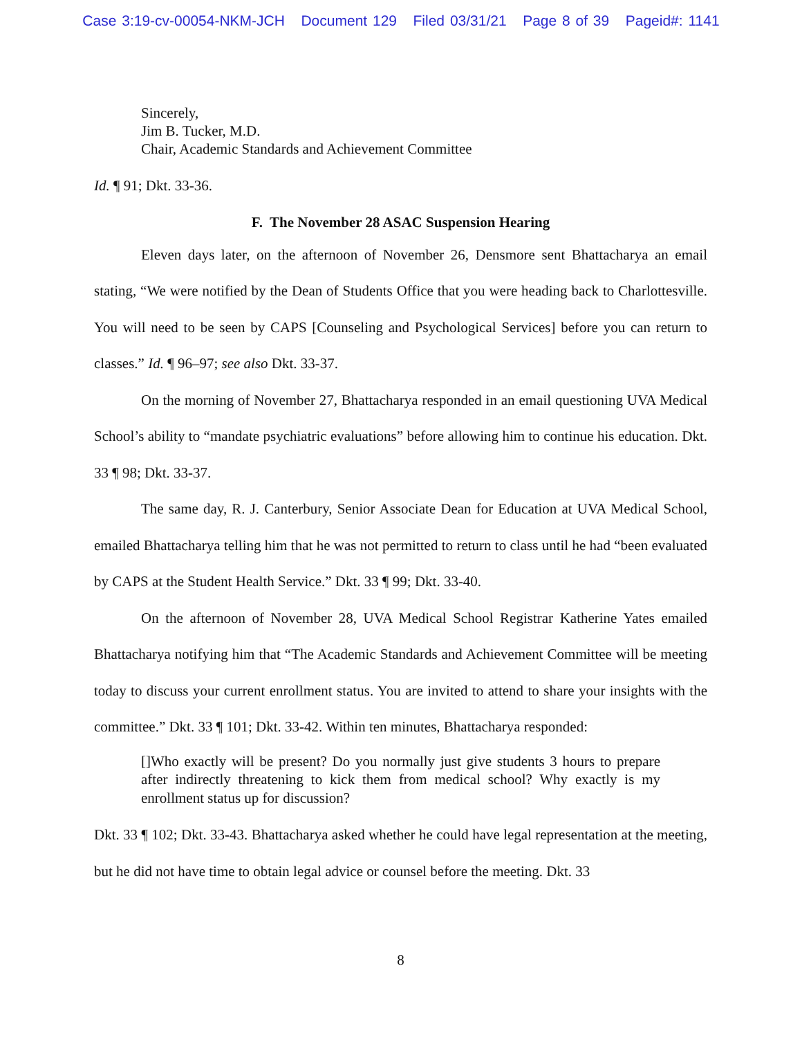Case 3:19-cv-00054-NKM-JCH Document 129 Filed 03/31/21 Page 8 of 39 Pageid#: 1141
Sincerely,
Jim B. Tucker, M.D.
Chair, Academic Standards and Achievement Committee
Id. ¶ 91; Dkt. 33-36.
F. The November 28 ASAC Suspension Hearing
Eleven days later, on the afternoon of November 26, Densmore sent Bhattacharya an email stating, “We were notified by the Dean of Students Office that you were heading back to Charlottesville. You will need to be seen by CAPS [Counseling and Psychological Services] before you can return to classes.” Id. ¶ 96–97; see also Dkt. 33-37.
On the morning of November 27, Bhattacharya responded in an email questioning UVA Medical School’s ability to “mandate psychiatric evaluations” before allowing him to continue his education. Dkt. 33 ¶ 98; Dkt. 33-37.
The same day, R. J. Canterbury, Senior Associate Dean for Education at UVA Medical School, emailed Bhattacharya telling him that he was not permitted to return to class until he had “been evaluated by CAPS at the Student Health Service.” Dkt. 33 ¶ 99; Dkt. 33-40.
On the afternoon of November 28, UVA Medical School Registrar Katherine Yates emailed Bhattacharya notifying him that “The Academic Standards and Achievement Committee will be meeting today to discuss your current enrollment status. You are invited to attend to share your insights with the committee.” Dkt. 33 ¶ 101; Dkt. 33-42. Within ten minutes, Bhattacharya responded:
[]Who exactly will be present? Do you normally just give students 3 hours to prepare after indirectly threatening to kick them from medical school? Why exactly is my enrollment status up for discussion?
Dkt. 33 ¶ 102; Dkt. 33-43. Bhattacharya asked whether he could have legal representation at the meeting, but he did not have time to obtain legal advice or counsel before the meeting. Dkt. 33
8